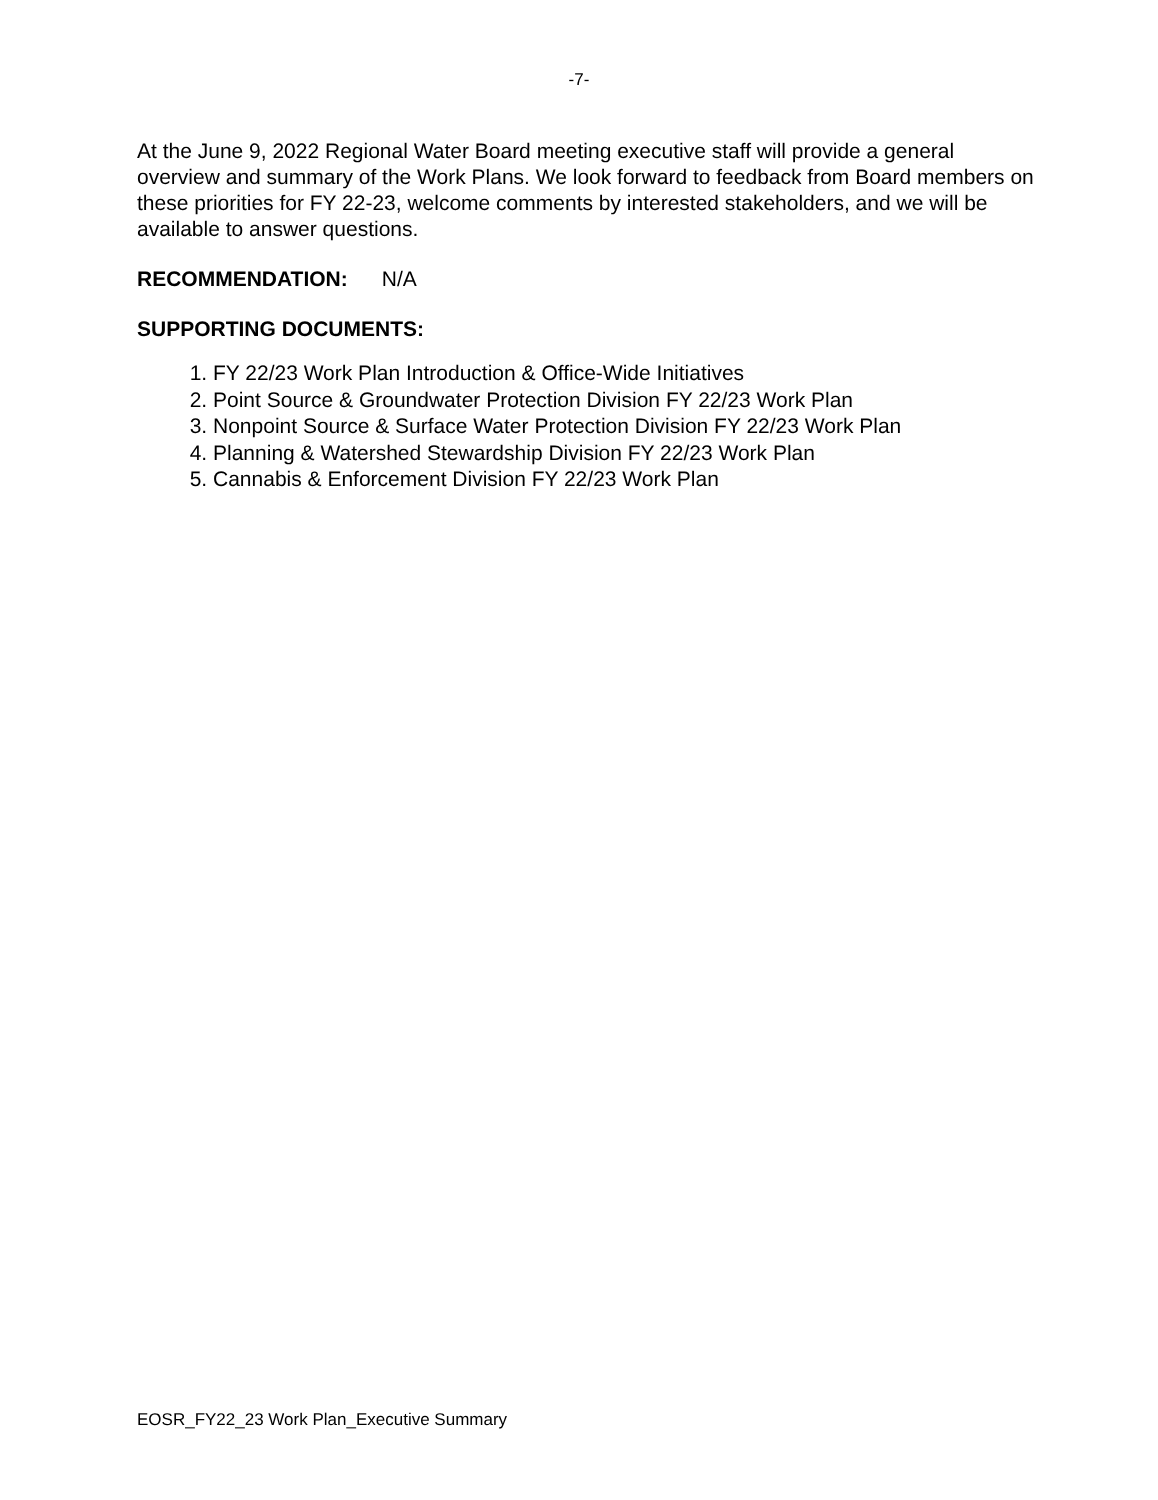-7-
At the June 9, 2022 Regional Water Board meeting executive staff will provide a general overview and summary of the Work Plans. We look forward to feedback from Board members on these priorities for FY 22-23, welcome comments by interested stakeholders, and we will be available to answer questions.
RECOMMENDATION: N/A
SUPPORTING DOCUMENTS:
1. FY 22/23 Work Plan Introduction & Office-Wide Initiatives
2. Point Source & Groundwater Protection Division FY 22/23 Work Plan
3. Nonpoint Source & Surface Water Protection Division FY 22/23 Work Plan
4. Planning & Watershed Stewardship Division FY 22/23 Work Plan
5. Cannabis & Enforcement Division FY 22/23 Work Plan
EOSR_FY22_23 Work Plan_Executive Summary